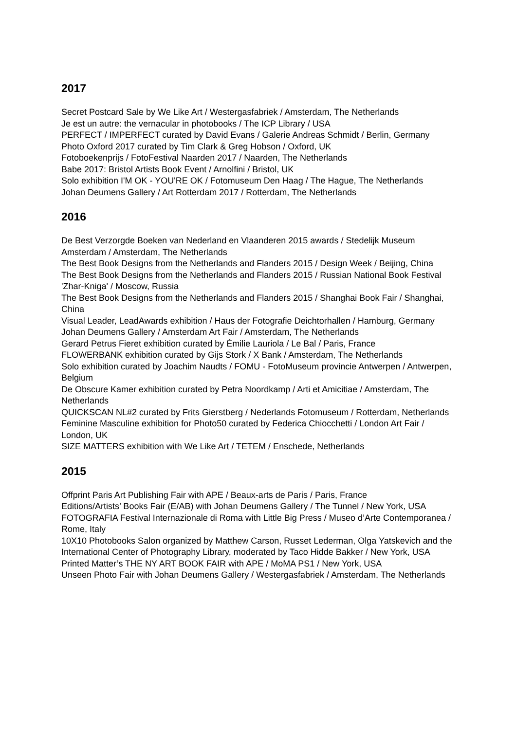2017
Secret Postcard Sale by We Like Art / Westergasfabriek / Amsterdam, The Netherlands
Je est un autre: the vernacular in photobooks / The ICP Library / USA
PERFECT / IMPERFECT curated by David Evans / Galerie Andreas Schmidt / Berlin, Germany
Photo Oxford 2017 curated by Tim Clark & Greg Hobson / Oxford, UK
Fotoboekenprijs / FotoFestival Naarden 2017 / Naarden, The Netherlands
Babe 2017: Bristol Artists Book Event / Arnolfini / Bristol, UK
Solo exhibition I'M OK - YOU'RE OK / Fotomuseum Den Haag / The Hague, The Netherlands
Johan Deumens Gallery / Art Rotterdam 2017 / Rotterdam, The Netherlands
2016
De Best Verzorgde Boeken van Nederland en Vlaanderen 2015 awards / Stedelijk Museum Amsterdam / Amsterdam, The Netherlands
The Best Book Designs from the Netherlands and Flanders 2015 / Design Week / Beijing, China
The Best Book Designs from the Netherlands and Flanders 2015 / Russian National Book Festival 'Zhar-Kniga' / Moscow, Russia
The Best Book Designs from the Netherlands and Flanders 2015 / Shanghai Book Fair / Shanghai, China
Visual Leader, LeadAwards exhibition / Haus der Fotografie Deichtorhallen / Hamburg, Germany
Johan Deumens Gallery / Amsterdam Art Fair / Amsterdam, The Netherlands
Gerard Petrus Fieret exhibition curated by Émilie Lauriola / Le Bal / Paris, France
FLOWERBANK exhibition curated by Gijs Stork / X Bank / Amsterdam, The Netherlands
Solo exhibition curated by Joachim Naudts / FOMU - FotoMuseum provincie Antwerpen / Antwerpen, Belgium
De Obscure Kamer exhibition curated by Petra Noordkamp / Arti et Amicitiae / Amsterdam, The Netherlands
QUICKSCAN NL#2 curated by Frits Gierstberg / Nederlands Fotomuseum / Rotterdam, Netherlands
Feminine Masculine exhibition for Photo50 curated by Federica Chiocchetti / London Art Fair / London, UK
SIZE MATTERS exhibition with We Like Art / TETEM / Enschede, Netherlands
2015
Offprint Paris Art Publishing Fair with APE / Beaux-arts de Paris / Paris, France
Editions/Artists’ Books Fair (E/AB) with Johan Deumens Gallery / The Tunnel / New York, USA
FOTOGRAFIA Festival Internazionale di Roma with Little Big Press / Museo d’Arte Contemporanea / Rome, Italy
10X10 Photobooks Salon organized by Matthew Carson, Russet Lederman, Olga Yatskevich and the International Center of Photography Library, moderated by Taco Hidde Bakker / New York, USA
Printed Matter’s THE NY ART BOOK FAIR with APE / MoMA PS1 / New York, USA
Unseen Photo Fair with Johan Deumens Gallery / Westergasfabriek / Amsterdam, The Netherlands